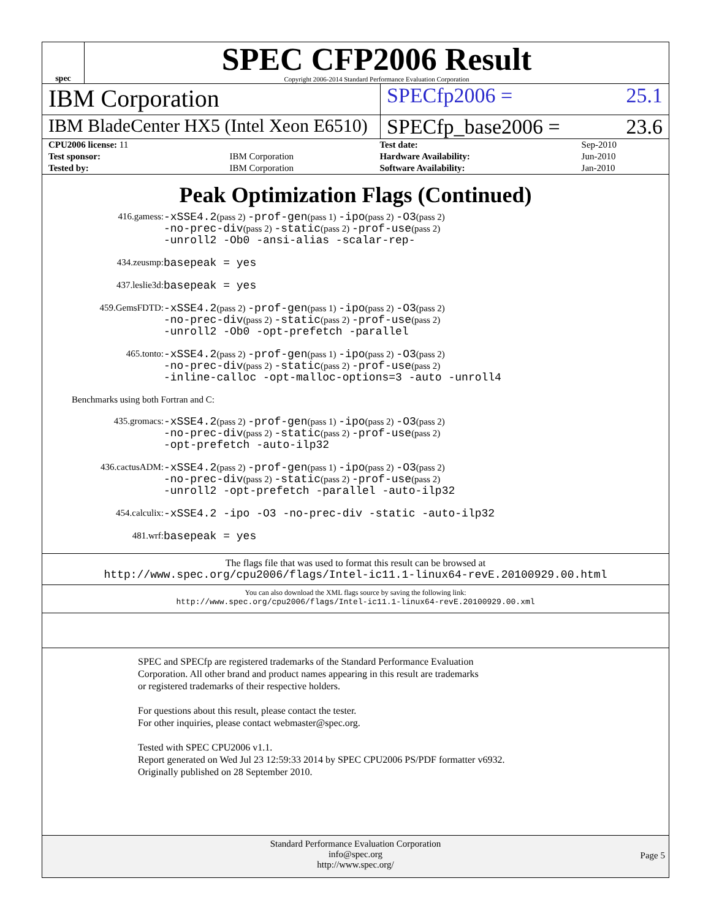spec
SPEC CFP2006 Result
Copyright 2006-2014 Standard Performance Evaluation Corporation
IBM Corporation
SPECfp2006 = 25.1
IBM BladeCenter HX5 (Intel Xeon E6510)
SPECfp_base2006 = 23.6
| CPU2006 license: 11 | | Test date: | Sep-2010 |
| Test sponsor: | IBM Corporation | Hardware Availability: | Jun-2010 |
| Tested by: | IBM Corporation | Software Availability: | Jan-2010 |
Peak Optimization Flags (Continued)
416.gamess:
-xSSE4.2(pass 2) -prof-gen(pass 1) -ipo(pass 2) -O3(pass 2)
-no-prec-div(pass 2) -static(pass 2) -prof-use(pass 2)
-unroll2 -Ob0 -ansi-alias -scalar-rep-
434.zeusmp:
basepeak = yes
437.leslie3d:
basepeak = yes
459.GemsFDTD:
-xSSE4.2(pass 2) -prof-gen(pass 1) -ipo(pass 2) -O3(pass 2)
-no-prec-div(pass 2) -static(pass 2) -prof-use(pass 2)
-unroll2 -Ob0 -opt-prefetch -parallel
465.tonto:
-xSSE4.2(pass 2) -prof-gen(pass 1) -ipo(pass 2) -O3(pass 2)
-no-prec-div(pass 2) -static(pass 2) -prof-use(pass 2)
-inline-calloc -opt-malloc-options=3 -auto -unroll4
Benchmarks using both Fortran and C:
435.gromacs:
-xSSE4.2(pass 2) -prof-gen(pass 1) -ipo(pass 2) -O3(pass 2)
-no-prec-div(pass 2) -static(pass 2) -prof-use(pass 2)
-opt-prefetch -auto-ilp32
436.cactusADM:
-xSSE4.2(pass 2) -prof-gen(pass 1) -ipo(pass 2) -O3(pass 2)
-no-prec-div(pass 2) -static(pass 2) -prof-use(pass 2)
-unroll2 -opt-prefetch -parallel -auto-ilp32
454.calculix:
-xSSE4.2 -ipo -O3 -no-prec-div -static -auto-ilp32
481.wrf:
basepeak = yes
The flags file that was used to format this result can be browsed at
http://www.spec.org/cpu2006/flags/Intel-ic11.1-linux64-revE.20100929.00.html
You can also download the XML flags source by saving the following link:
http://www.spec.org/cpu2006/flags/Intel-ic11.1-linux64-revE.20100929.00.xml
SPEC and SPECfp are registered trademarks of the Standard Performance Evaluation Corporation. All other brand and product names appearing in this result are trademarks or registered trademarks of their respective holders.
For questions about this result, please contact the tester.
For other inquiries, please contact webmaster@spec.org.
Tested with SPEC CPU2006 v1.1.
Report generated on Wed Jul 23 12:59:33 2014 by SPEC CPU2006 PS/PDF formatter v6932.
Originally published on 28 September 2010.
Standard Performance Evaluation Corporation
info@spec.org
http://www.spec.org/
Page 5